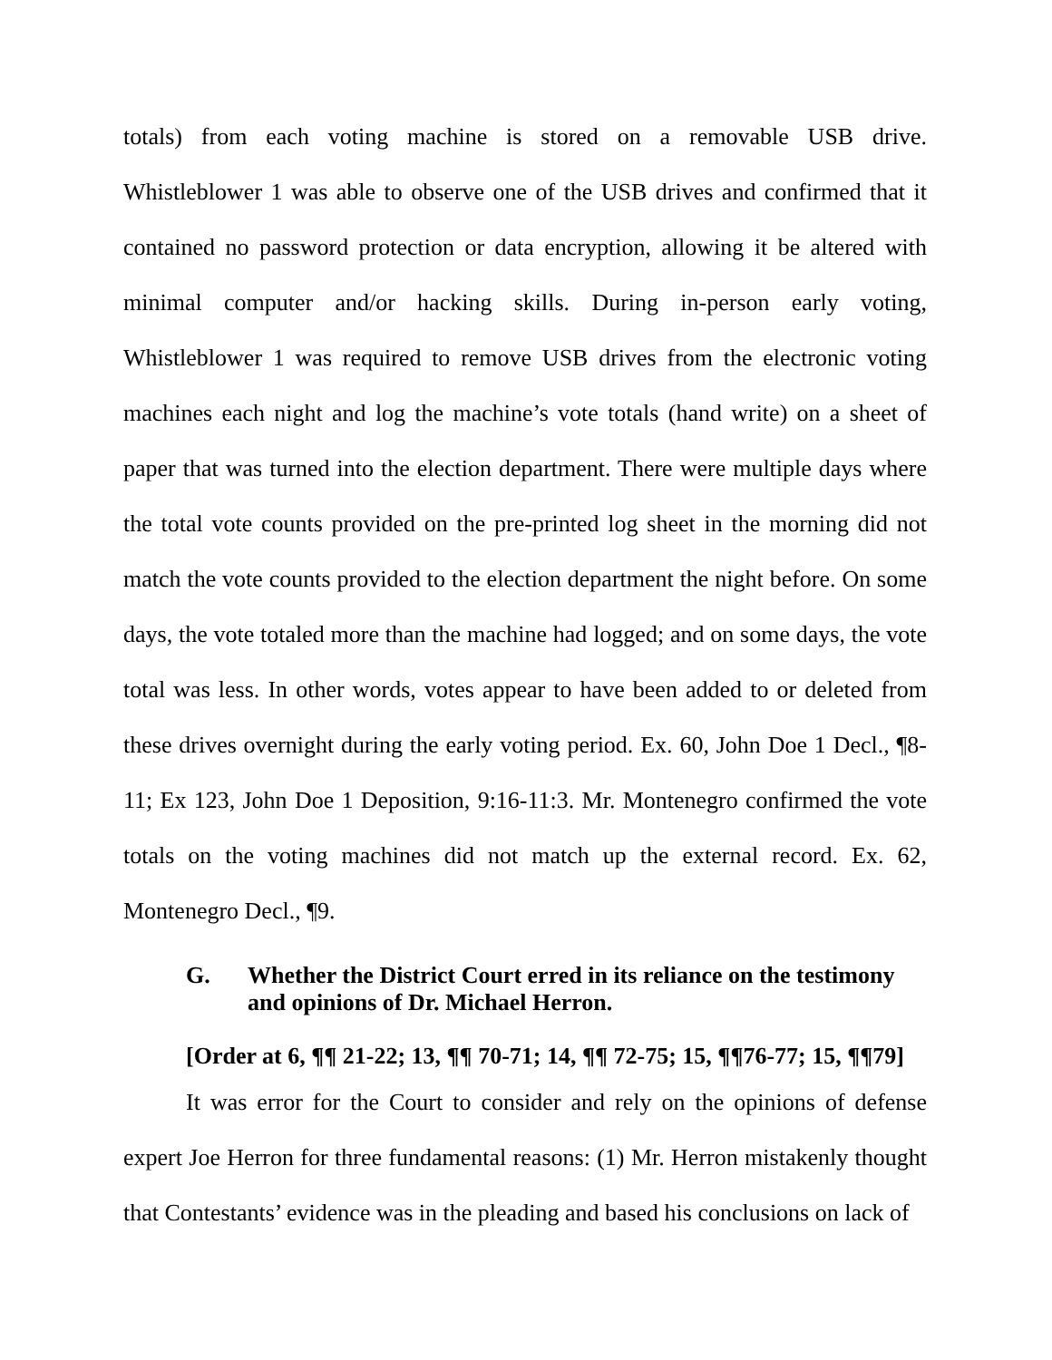totals) from each voting machine is stored on a removable USB drive. Whistleblower 1 was able to observe one of the USB drives and confirmed that it contained no password protection or data encryption, allowing it be altered with minimal computer and/or hacking skills. During in-person early voting, Whistleblower 1 was required to remove USB drives from the electronic voting machines each night and log the machine’s vote totals (hand write) on a sheet of paper that was turned into the election department. There were multiple days where the total vote counts provided on the pre-printed log sheet in the morning did not match the vote counts provided to the election department the night before. On some days, the vote totaled more than the machine had logged; and on some days, the vote total was less. In other words, votes appear to have been added to or deleted from these drives overnight during the early voting period. Ex. 60, John Doe 1 Decl., ¶8-11; Ex 123, John Doe 1 Deposition, 9:16-11:3. Mr. Montenegro confirmed the vote totals on the voting machines did not match up the external record. Ex. 62, Montenegro Decl., ¶9.
G. Whether the District Court erred in its reliance on the testimony and opinions of Dr. Michael Herron.
[Order at 6, ¶¶ 21-22; 13, ¶¶ 70-71; 14, ¶¶ 72-75; 15, ¶¶76-77; 15, ¶¶79]
It was error for the Court to consider and rely on the opinions of defense expert Joe Herron for three fundamental reasons: (1) Mr. Herron mistakenly thought that Contestants’ evidence was in the pleading and based his conclusions on lack of